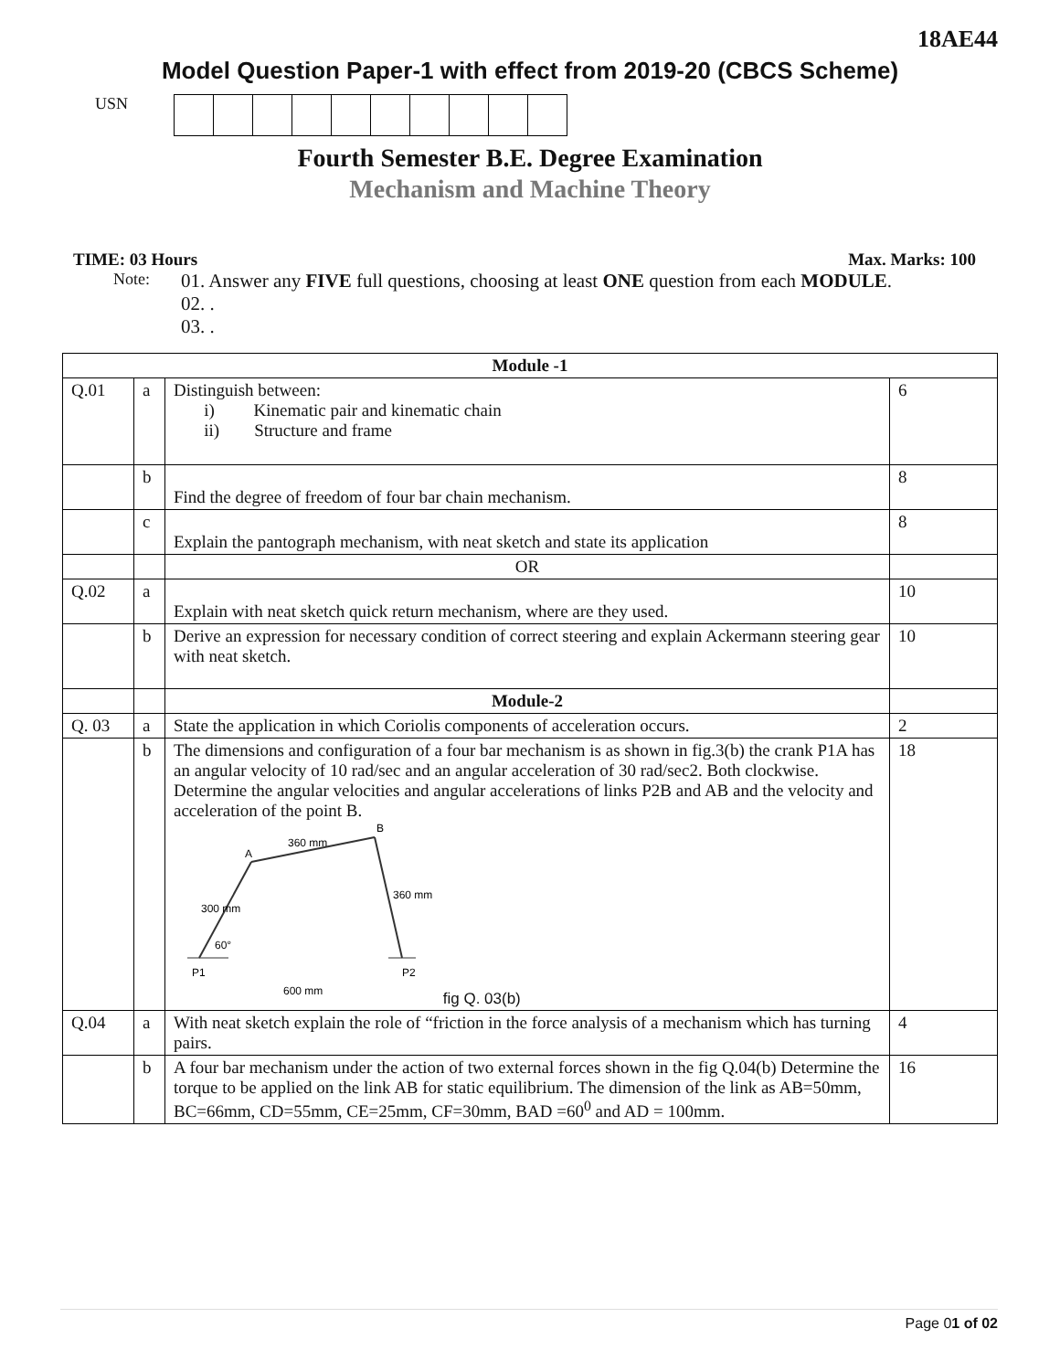18AE44
Model Question Paper-1 with effect from 2019-20 (CBCS Scheme)
USN
Fourth Semester B.E. Degree Examination
Mechanism and Machine Theory
TIME: 03 Hours Max. Marks: 100
Note:
01. Answer any FIVE full questions, choosing at least ONE question from each MODULE.
02. .
03. .
| Module -1 | | | |
| Q.01 | a | Distinguish between: i) Kinematic pair and kinematic chain ii) Structure and frame | 6 |
| | b | Find the degree of freedom of four bar chain mechanism. | 8 |
| | c | Explain the pantograph mechanism, with neat sketch and state its application | 8 |
| | | OR | |
| Q.02 | a | Explain with neat sketch quick return mechanism, where are they used. | 10 |
| | b | Derive an expression for necessary condition of correct steering and explain Ackermann steering gear with neat sketch. | 10 |
| | | Module-2 | |
| Q. 03 | a | State the application in which Coriolis components of acceleration occurs. | 2 |
| | b | The dimensions and configuration of a four bar mechanism is as shown in fig.3(b) the crank P1A has an angular velocity of 10 rad/sec and an angular acceleration of 30 rad/sec2. Both clockwise. Determine the angular velocities and angular accelerations of links P2B and AB and the velocity and acceleration of the point B. A B 360 mm 360 mm 300 mm 60° P1 P2 600 mm fig Q. 03(b) | 18 |
| Q.04 | a | With neat sketch explain the role of “friction in the force analysis of a mechanism which has turning pairs. | 4 |
| | b | A four bar mechanism under the action of two external forces shown in the fig Q.04(b) Determine the torque to be applied on the link AB for static equilibrium. The dimension of the link as AB=50mm, BC=66mm, CD=55mm, CE=25mm, CF=30mm, BAD =60<sup>0</sup> and AD = 100mm. | 16 |
Page 01 of 02